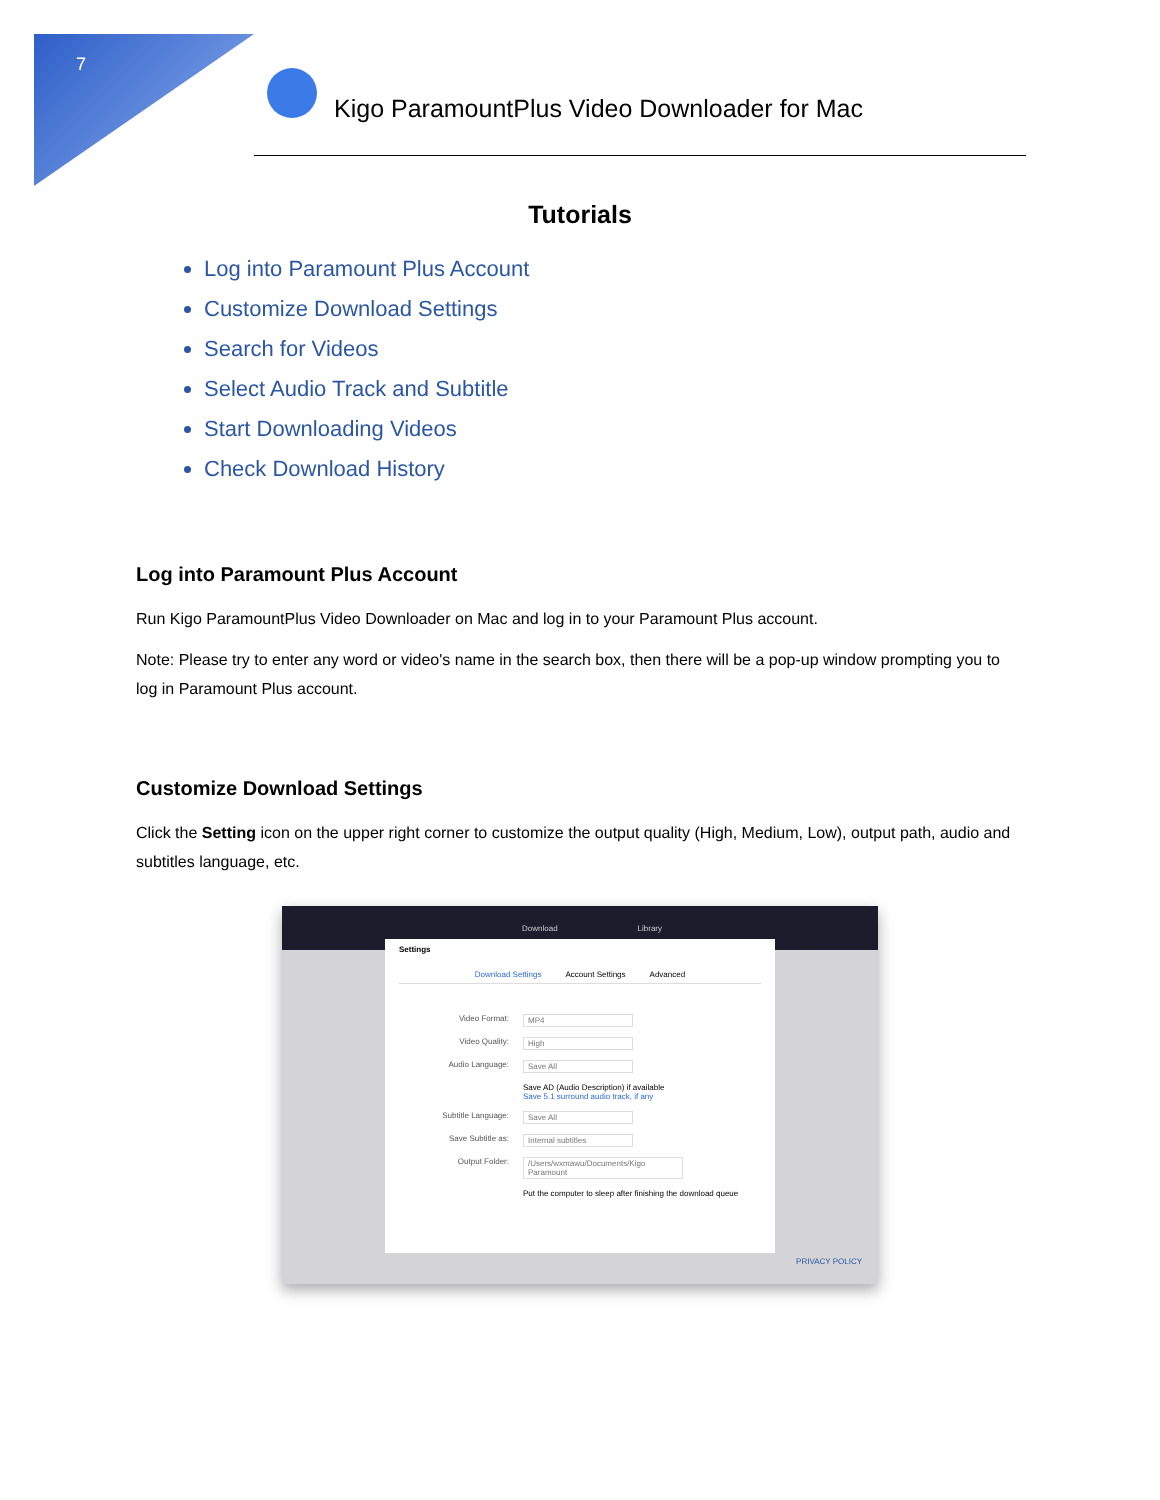7
Kigo ParamountPlus Video Downloader for Mac
Tutorials
Log into Paramount Plus Account
Customize Download Settings
Search for Videos
Select Audio Track and Subtitle
Start Downloading Videos
Check Download History
Log into Paramount Plus Account
Run Kigo ParamountPlus Video Downloader on Mac and log in to your Paramount Plus account.
Note: Please try to enter any word or video's name in the search box, then there will be a pop-up window prompting you to log in Paramount Plus account.
Customize Download Settings
Click the Setting icon on the upper right corner to customize the output quality (High, Medium, Low), output path, audio and subtitles language, etc.
Download Library
Settings
Download Settings Account Settings Advanced
Video Format: MP4
Video Quality: High
Audio Language: Save All
Save AD (Audio Description) if available
Save 5.1 surround audio track, if any
Subtitle Language: Save All
Save Subtitle as: Internal subtitles
Output Folder: /Users/wxmawu/Documents/Kigo Paramount
Put the computer to sleep after finishing the download queue
PRIVACY POLICY